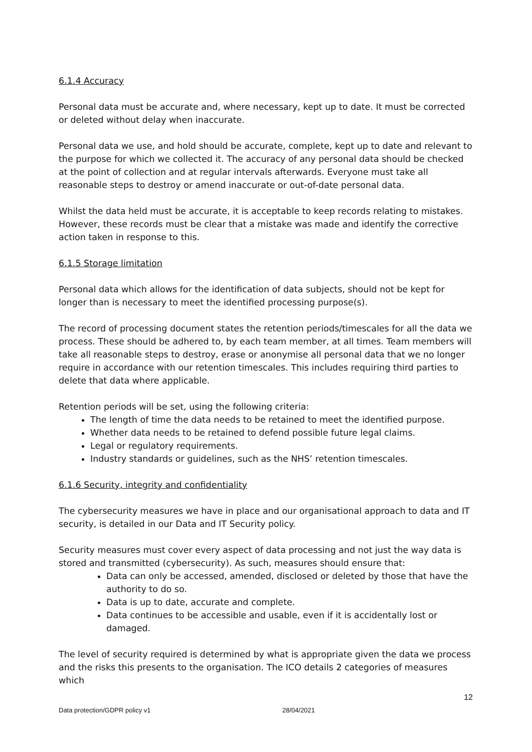6.1.4 Accuracy
Personal data must be accurate and, where necessary, kept up to date. It must be corrected or deleted without delay when inaccurate.
Personal data we use, and hold should be accurate, complete, kept up to date and relevant to the purpose for which we collected it. The accuracy of any personal data should be checked at the point of collection and at regular intervals afterwards. Everyone must take all reasonable steps to destroy or amend inaccurate or out-of-date personal data.
Whilst the data held must be accurate, it is acceptable to keep records relating to mistakes. However, these records must be clear that a mistake was made and identify the corrective action taken in response to this.
6.1.5 Storage limitation
Personal data which allows for the identification of data subjects, should not be kept for longer than is necessary to meet the identified processing purpose(s).
The record of processing document states the retention periods/timescales for all the data we process. These should be adhered to, by each team member, at all times. Team members will take all reasonable steps to destroy, erase or anonymise all personal data that we no longer require in accordance with our retention timescales. This includes requiring third parties to delete that data where applicable.
Retention periods will be set, using the following criteria:
The length of time the data needs to be retained to meet the identified purpose.
Whether data needs to be retained to defend possible future legal claims.
Legal or regulatory requirements.
Industry standards or guidelines, such as the NHS’ retention timescales.
6.1.6 Security, integrity and confidentiality
The cybersecurity measures we have in place and our organisational approach to data and IT security, is detailed in our Data and IT Security policy.
Security measures must cover every aspect of data processing and not just the way data is stored and transmitted (cybersecurity). As such, measures should ensure that:
Data can only be accessed, amended, disclosed or deleted by those that have the authority to do so.
Data is up to date, accurate and complete.
Data continues to be accessible and usable, even if it is accidentally lost or damaged.
The level of security required is determined by what is appropriate given the data we process and the risks this presents to the organisation. The ICO details 2 categories of measures which
12
Data protection/GDPR policy v1 28/04/2021